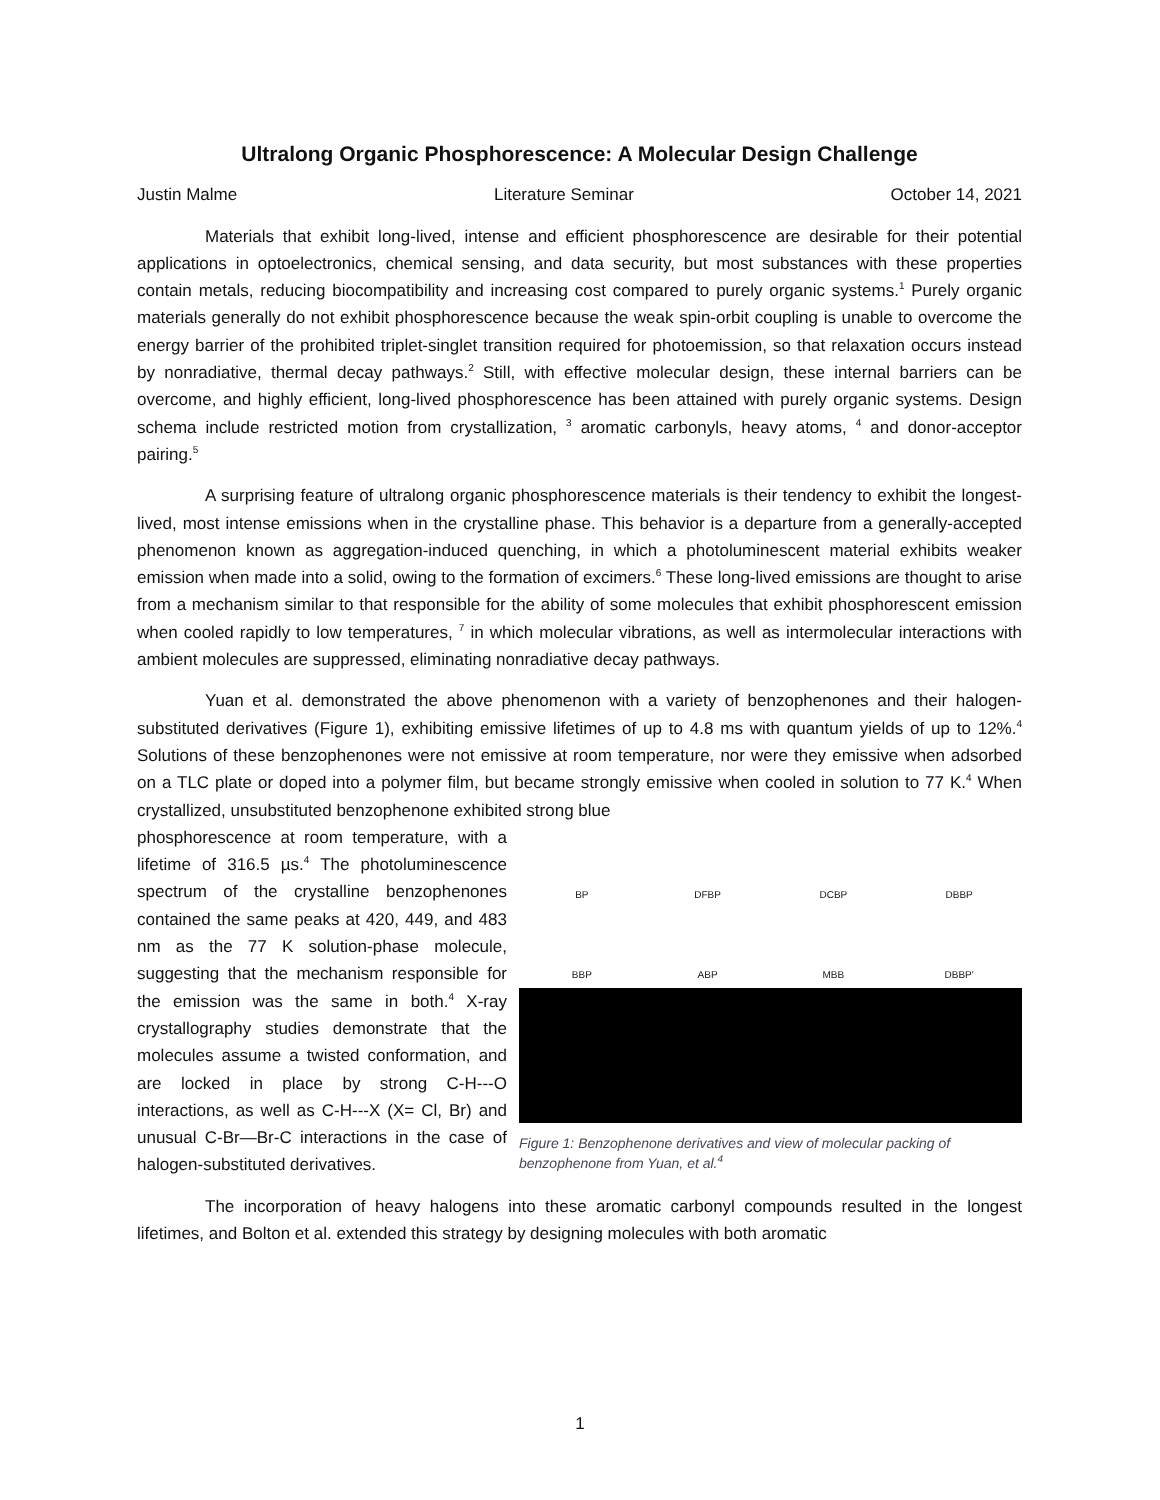Ultralong Organic Phosphorescence: A Molecular Design Challenge
Justin Malme Literature Seminar October 14, 2021
Materials that exhibit long-lived, intense and efficient phosphorescence are desirable for their potential applications in optoelectronics, chemical sensing, and data security, but most substances with these properties contain metals, reducing biocompatibility and increasing cost compared to purely organic systems.<sup>1</sup> Purely organic materials generally do not exhibit phosphorescence because the weak spin-orbit coupling is unable to overcome the energy barrier of the prohibited triplet-singlet transition required for photoemission, so that relaxation occurs instead by nonradiative, thermal decay pathways.<sup>2</sup> Still, with effective molecular design, these internal barriers can be overcome, and highly efficient, long-lived phosphorescence has been attained with purely organic systems. Design schema include restricted motion from crystallization, <sup>3</sup> aromatic carbonyls, heavy atoms, <sup>4</sup> and donor-acceptor pairing.<sup>5</sup>
A surprising feature of ultralong organic phosphorescence materials is their tendency to exhibit the longest-lived, most intense emissions when in the crystalline phase. This behavior is a departure from a generally-accepted phenomenon known as aggregation-induced quenching, in which a photoluminescent material exhibits weaker emission when made into a solid, owing to the formation of excimers.<sup>6</sup> These long-lived emissions are thought to arise from a mechanism similar to that responsible for the ability of some molecules that exhibit phosphorescent emission when cooled rapidly to low temperatures, <sup>7</sup> in which molecular vibrations, as well as intermolecular interactions with ambient molecules are suppressed, eliminating nonradiative decay pathways.
Yuan et al. demonstrated the above phenomenon with a variety of benzophenones and their halogen-substituted derivatives (Figure 1), exhibiting emissive lifetimes of up to 4.8 ms with quantum yields of up to 12%.<sup>4</sup> Solutions of these benzophenones were not emissive at room temperature, nor were they emissive when adsorbed on a TLC plate or doped into a polymer film, but became strongly emissive when cooled in solution to 77 K.<sup>4</sup> When crystallized, unsubstituted benzophenone exhibited strong blue
phosphorescence at room temperature, with a lifetime of 316.5 µs.<sup>4</sup> The photoluminescence spectrum of the crystalline benzophenones contained the same peaks at 420, 449, and 483 nm as the 77 K solution-phase molecule, suggesting that the mechanism responsible for the emission was the same in both.<sup>4</sup> X-ray crystallography studies demonstrate that the molecules assume a twisted conformation, and are locked in place by strong C-H---O interactions, as well as C-H---X (X= Cl, Br) and unusual C-Br—Br-C interactions in the case of halogen-substituted derivatives.
BP DFBP DCBP DBBP BBP ABP MBB DBBP'
Figure 1: Benzophenone derivatives and view of molecular packing of benzophenone from Yuan, et al.<sup>4</sup>
The incorporation of heavy halogens into these aromatic carbonyl compounds resulted in the longest lifetimes, and Bolton et al. extended this strategy by designing molecules with both aromatic
1